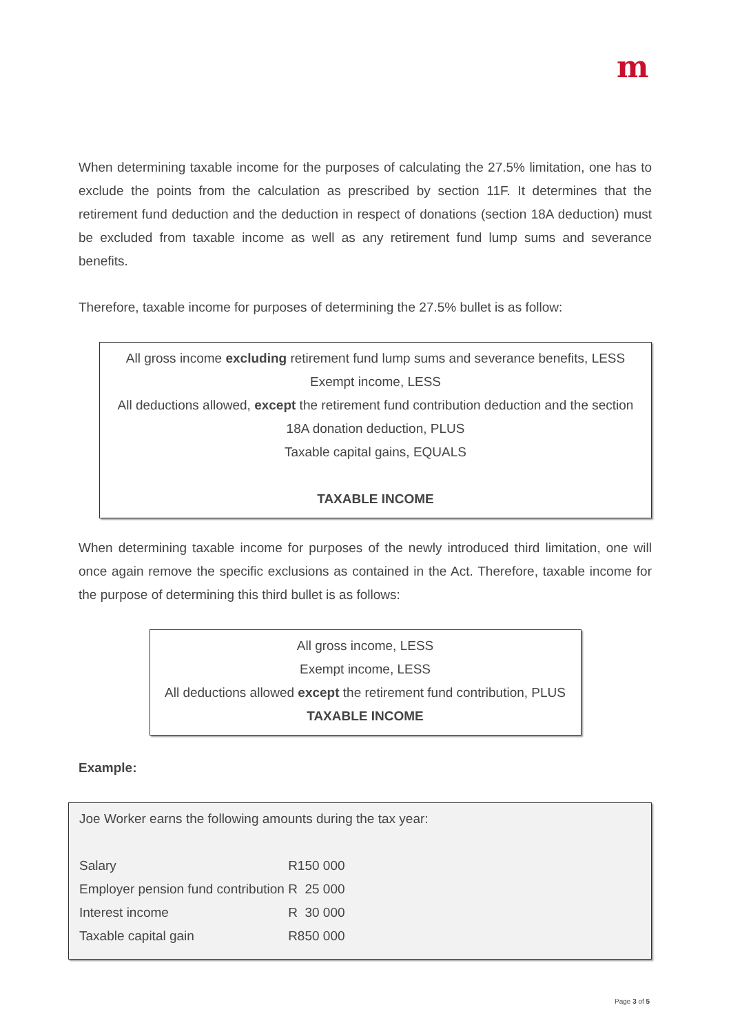m
When determining taxable income for the purposes of calculating the 27.5% limitation, one has to exclude the points from the calculation as prescribed by section 11F. It determines that the retirement fund deduction and the deduction in respect of donations (section 18A deduction) must be excluded from taxable income as well as any retirement fund lump sums and severance benefits.
Therefore, taxable income for purposes of determining the 27.5% bullet is as follow:
All gross income excluding retirement fund lump sums and severance benefits, LESS
Exempt income, LESS
All deductions allowed, except the retirement fund contribution deduction and the section 18A donation deduction, PLUS
Taxable capital gains, EQUALS
TAXABLE INCOME
When determining taxable income for purposes of the newly introduced third limitation, one will once again remove the specific exclusions as contained in the Act. Therefore, taxable income for the purpose of determining this third bullet is as follows:
All gross income, LESS
Exempt income, LESS
All deductions allowed except the retirement fund contribution, PLUS
TAXABLE INCOME
Example:
Joe Worker earns the following amounts during the tax year:
| Salary | R150 000 |
| Employer pension fund contribution | R 25 000 |
| Interest income | R 30 000 |
| Taxable capital gain | R850 000 |
Page 3 of 5